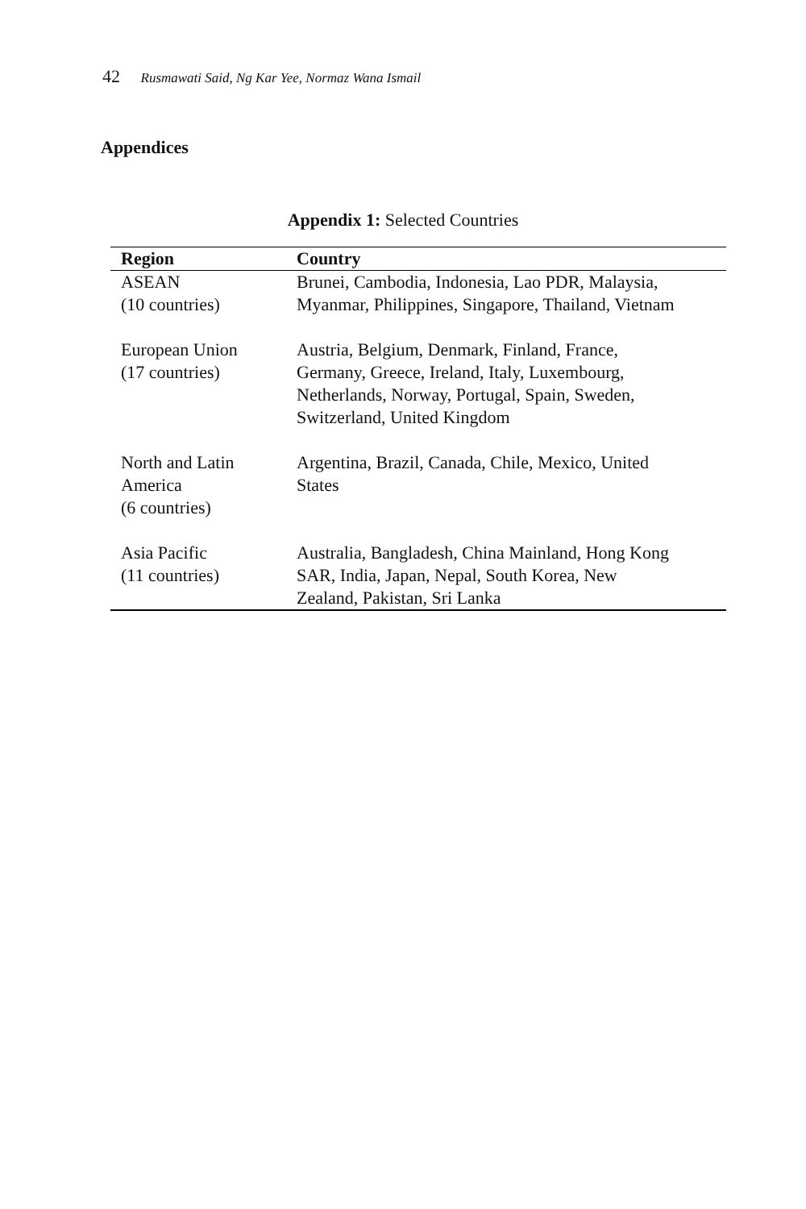42 Rusmawati Said, Ng Kar Yee, Normaz Wana Ismail
Appendices
Appendix 1: Selected Countries
| Region | Country |
| --- | --- |
| ASEAN (10 countries) | Brunei, Cambodia, Indonesia, Lao PDR, Malaysia, Myanmar, Philippines, Singapore, Thailand, Vietnam |
| European Union (17 countries) | Austria, Belgium, Denmark, Finland, France, Germany, Greece, Ireland, Italy, Luxembourg, Netherlands, Norway, Portugal, Spain, Sweden, Switzerland, United Kingdom |
| North and Latin America (6 countries) | Argentina, Brazil, Canada, Chile, Mexico, United States |
| Asia Pacific (11 countries) | Australia, Bangladesh, China Mainland, Hong Kong SAR, India, Japan, Nepal, South Korea, New Zealand, Pakistan, Sri Lanka |